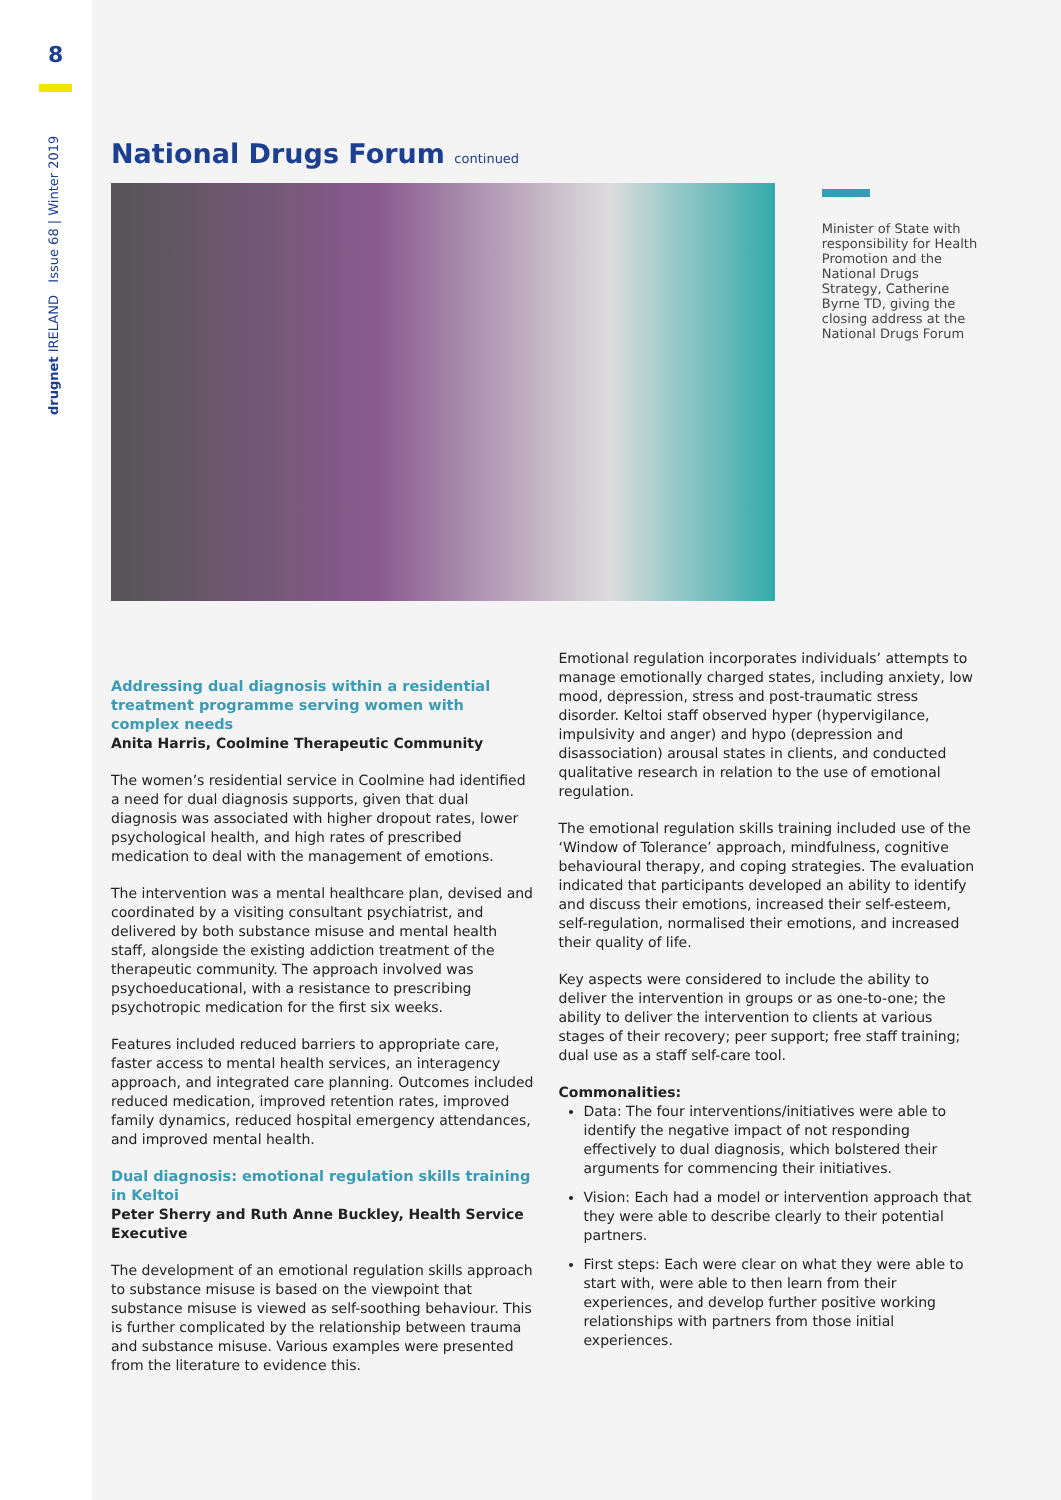8
drugnet IRELAND Issue 68 | Winter 2019
National Drugs Forum continued
Minister of State with responsibility for Health Promotion and the National Drugs Strategy, Catherine Byrne TD, giving the closing address at the National Drugs Forum
Addressing dual diagnosis within a residential treatment programme serving women with complex needs
Anita Harris, Coolmine Therapeutic Community
The women’s residential service in Coolmine had identified a need for dual diagnosis supports, given that dual diagnosis was associated with higher dropout rates, lower psychological health, and high rates of prescribed medication to deal with the management of emotions.
The intervention was a mental healthcare plan, devised and coordinated by a visiting consultant psychiatrist, and delivered by both substance misuse and mental health staff, alongside the existing addiction treatment of the therapeutic community. The approach involved was psychoeducational, with a resistance to prescribing psychotropic medication for the first six weeks.
Features included reduced barriers to appropriate care, faster access to mental health services, an interagency approach, and integrated care planning. Outcomes included reduced medication, improved retention rates, improved family dynamics, reduced hospital emergency attendances, and improved mental health.
Dual diagnosis: emotional regulation skills training in Keltoi
Peter Sherry and Ruth Anne Buckley, Health Service Executive
The development of an emotional regulation skills approach to substance misuse is based on the viewpoint that substance misuse is viewed as self-soothing behaviour. This is further complicated by the relationship between trauma and substance misuse. Various examples were presented from the literature to evidence this.
Emotional regulation incorporates individuals’ attempts to manage emotionally charged states, including anxiety, low mood, depression, stress and post-traumatic stress disorder. Keltoi staff observed hyper (hypervigilance, impulsivity and anger) and hypo (depression and disassociation) arousal states in clients, and conducted qualitative research in relation to the use of emotional regulation.
The emotional regulation skills training included use of the ‘Window of Tolerance’ approach, mindfulness, cognitive behavioural therapy, and coping strategies. The evaluation indicated that participants developed an ability to identify and discuss their emotions, increased their self-esteem, self-regulation, normalised their emotions, and increased their quality of life.
Key aspects were considered to include the ability to deliver the intervention in groups or as one-to-one; the ability to deliver the intervention to clients at various stages of their recovery; peer support; free staff training; dual use as a staff self-care tool.
Commonalities:
Data: The four interventions/initiatives were able to identify the negative impact of not responding effectively to dual diagnosis, which bolstered their arguments for commencing their initiatives.
Vision: Each had a model or intervention approach that they were able to describe clearly to their potential partners.
First steps: Each were clear on what they were able to start with, were able to then learn from their experiences, and develop further positive working relationships with partners from those initial experiences.